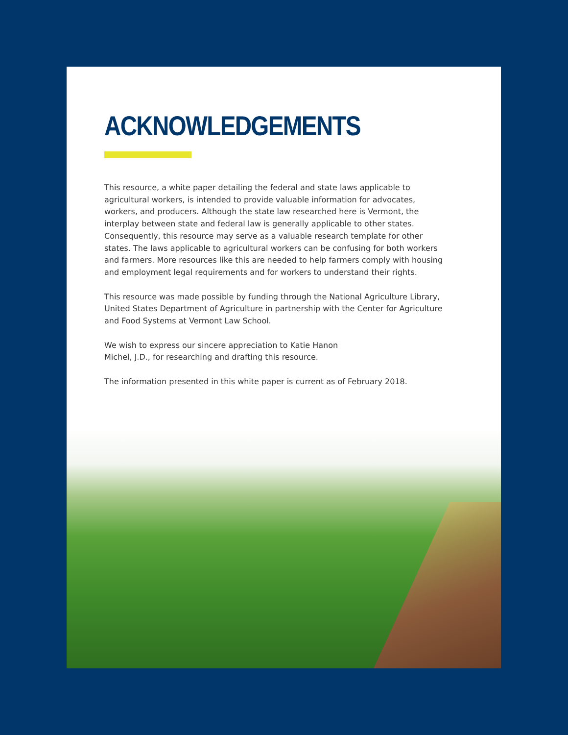ACKNOWLEDGEMENTS
This resource, a white paper detailing the federal and state laws applicable to agricultural workers, is intended to provide valuable information for advocates, workers, and producers. Although the state law researched here is Vermont, the interplay between state and federal law is generally applicable to other states. Consequently, this resource may serve as a valuable research template for other states. The laws applicable to agricultural workers can be confusing for both workers and farmers. More resources like this are needed to help farmers comply with housing and employment legal requirements and for workers to understand their rights.
This resource was made possible by funding through the National Agriculture Library, United States Department of Agriculture in partnership with the Center for Agriculture and Food Systems at Vermont Law School.
We wish to express our sincere appreciation to Katie Hanon
Michel, J.D., for researching and drafting this resource.
The information presented in this white paper is current as of February 2018.